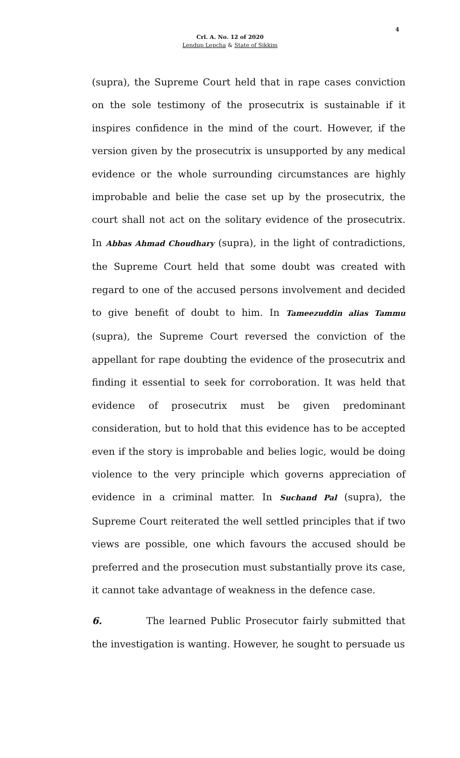4
Crl. A. No. 12 of 2020
Lendup Lepcha & State of Sikkim
(supra), the Supreme Court held that in rape cases conviction on the sole testimony of the prosecutrix is sustainable if it inspires confidence in the mind of the court. However, if the version given by the prosecutrix is unsupported by any medical evidence or the whole surrounding circumstances are highly improbable and belie the case set up by the prosecutrix, the court shall not act on the solitary evidence of the prosecutrix. In Abbas Ahmad Choudhary (supra), in the light of contradictions, the Supreme Court held that some doubt was created with regard to one of the accused persons involvement and decided to give benefit of doubt to him. In Tameezuddin alias Tammu (supra), the Supreme Court reversed the conviction of the appellant for rape doubting the evidence of the prosecutrix and finding it essential to seek for corroboration. It was held that evidence of prosecutrix must be given predominant consideration, but to hold that this evidence has to be accepted even if the story is improbable and belies logic, would be doing violence to the very principle which governs appreciation of evidence in a criminal matter. In Suchand Pal (supra), the Supreme Court reiterated the well settled principles that if two views are possible, one which favours the accused should be preferred and the prosecution must substantially prove its case, it cannot take advantage of weakness in the defence case.
6. The learned Public Prosecutor fairly submitted that the investigation is wanting. However, he sought to persuade us